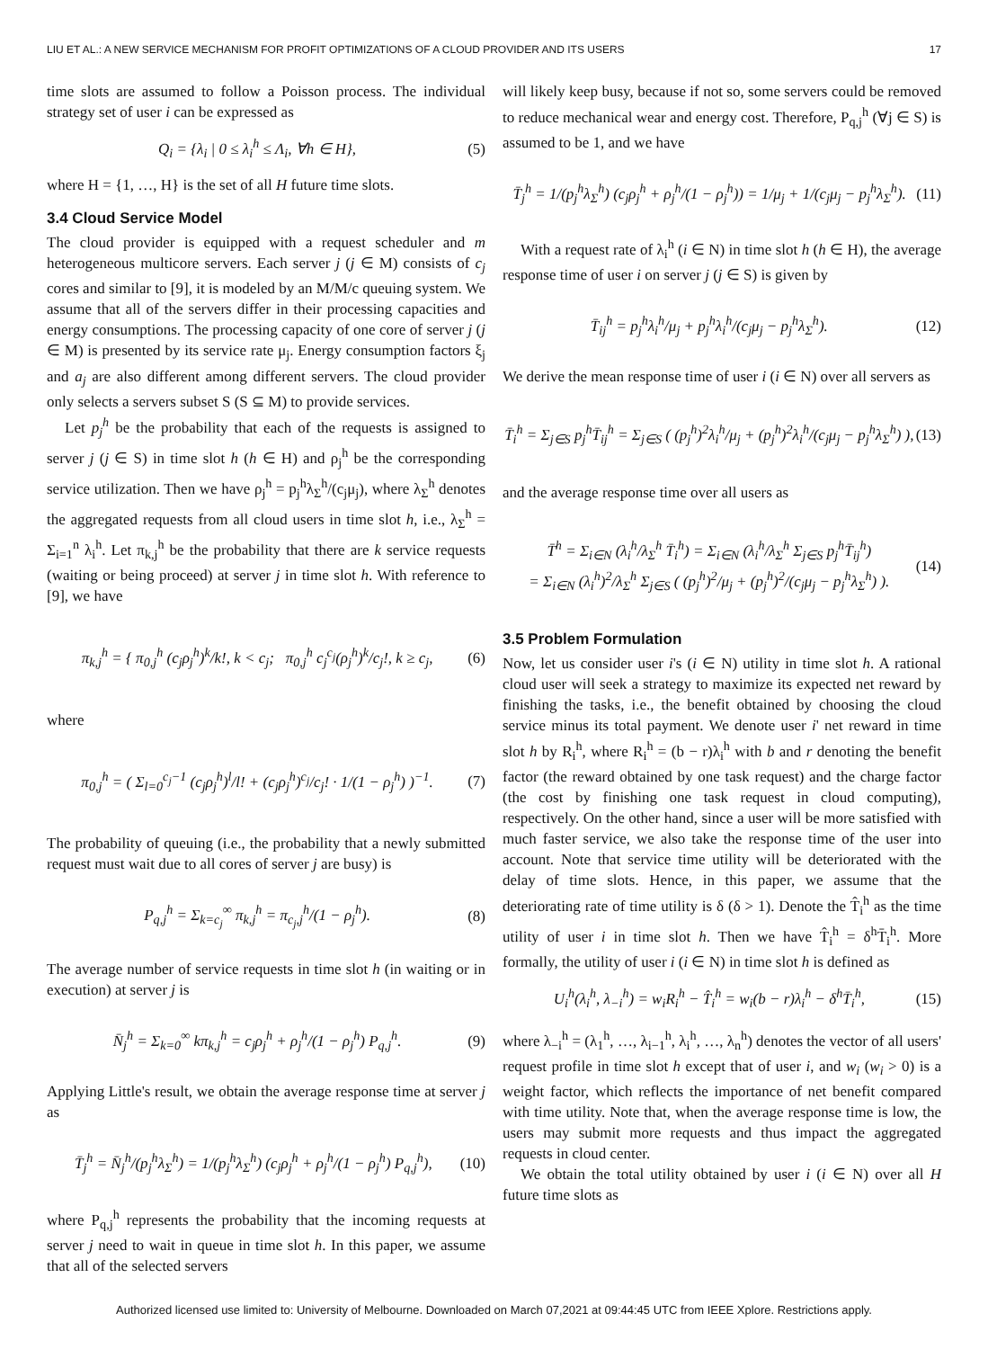LIU ET AL.: A NEW SERVICE MECHANISM FOR PROFIT OPTIMIZATIONS OF A CLOUD PROVIDER AND ITS USERS 17
time slots are assumed to follow a Poisson process. The individual strategy set of user i can be expressed as
Q<sub>i</sub> = {λ<sub>i</sub> | 0 ≤ λ<sub>i</sub><sup>h</sup> ≤ Λ<sub>i</sub>, ∀h ∈ H}, (5)
where H = {1, …, H} is the set of all H future time slots.
3.4 Cloud Service Model
The cloud provider is equipped with a request scheduler and m heterogeneous multicore servers. Each server j (j ∈ M) consists of c<sub>j</sub> cores and similar to [9], it is modeled by an M/M/c queuing system. We assume that all of the servers differ in their processing capacities and energy consumptions. The processing capacity of one core of server j (j ∈ M) is presented by its service rate μ<sub>j</sub>. Energy consumption factors ξ<sub>j</sub> and a<sub>j</sub> are also different among different servers. The cloud provider only selects a servers subset S (S ⊆ M) to provide services.
Let p<sub>j</sub><sup>h</sup> be the probability that each of the requests is assigned to server j (j ∈ S) in time slot h (h ∈ H) and ρ<sub>j</sub><sup>h</sup> be the corresponding service utilization. Then we have ρ<sub>j</sub><sup>h</sup> = p<sub>j</sub><sup>h</sup>λ<sub>Σ</sub><sup>h</sup>/(c<sub>j</sub>μ<sub>j</sub>), where λ<sub>Σ</sub><sup>h</sup> denotes the aggregated requests from all cloud users in time slot h, i.e., λ<sub>Σ</sub><sup>h</sup> = Σ<sub>i=1</sub><sup>n</sup> λ<sub>i</sub><sup>h</sup>. Let π<sub>k,j</sub><sup>h</sup> be the probability that there are k service requests (waiting or being proceed) at server j in time slot h. With reference to [9], we have
π<sub>k,j</sub><sup>h</sup> = { π<sub>0,j</sub><sup>h</sup> (c<sub>j</sub>ρ<sub>j</sub><sup>h</sup>)<sup>k</sup>/k!, k < c<sub>j</sub>; π<sub>0,j</sub><sup>h</sup> c<sub>j</sub><sup>c<sub>j</sub></sup>(ρ<sub>j</sub><sup>h</sup>)<sup>k</sup>/c<sub>j</sub>!, k ≥ c<sub>j</sub>, (6)
where
π<sub>0,j</sub><sup>h</sup> = ( Σ<sub>l=0</sub><sup>c<sub>j</sub>−1</sup> (c<sub>j</sub>ρ<sub>j</sub><sup>h</sup>)<sup>l</sup>/l! + (c<sub>j</sub>ρ<sub>j</sub><sup>h</sup>)<sup>c<sub>j</sub></sup>/c<sub>j</sub>! · 1/(1 − ρ<sub>j</sub><sup>h</sup>) )<sup>−1</sup>. (7)
The probability of queuing (i.e., the probability that a newly submitted request must wait due to all cores of server j are busy) is
P<sub>q,j</sub><sup>h</sup> = Σ<sub>k=c<sub>j</sub></sub><sup>∞</sup> π<sub>k,j</sub><sup>h</sup> = π<sub>c<sub>j</sub>,j</sub><sup>h</sup>/(1 − ρ<sub>j</sub><sup>h</sup>). (8)
The average number of service requests in time slot h (in waiting or in execution) at server j is
N̄<sub>j</sub><sup>h</sup> = Σ<sub>k=0</sub><sup>∞</sup> kπ<sub>k,j</sub><sup>h</sup> = c<sub>j</sub>ρ<sub>j</sub><sup>h</sup> + ρ<sub>j</sub><sup>h</sup>/(1 − ρ<sub>j</sub><sup>h</sup>) P<sub>q,j</sub><sup>h</sup>. (9)
Applying Little's result, we obtain the average response time at server j as
T̄<sub>j</sub><sup>h</sup> = N̄<sub>j</sub><sup>h</sup>/(p<sub>j</sub><sup>h</sup>λ<sub>Σ</sub><sup>h</sup>) = 1/(p<sub>j</sub><sup>h</sup>λ<sub>Σ</sub><sup>h</sup>) (c<sub>j</sub>ρ<sub>j</sub><sup>h</sup> + ρ<sub>j</sub><sup>h</sup>/(1 − ρ<sub>j</sub><sup>h</sup>) P<sub>q,j</sub><sup>h</sup>), (10)
where P<sub>q,j</sub><sup>h</sup> represents the probability that the incoming requests at server j need to wait in queue in time slot h. In this paper, we assume that all of the selected servers
will likely keep busy, because if not so, some servers could be removed to reduce mechanical wear and energy cost. Therefore, P<sub>q,j</sub><sup>h</sup> (∀j ∈ S) is assumed to be 1, and we have
T̄<sub>j</sub><sup>h</sup> = 1/(p<sub>j</sub><sup>h</sup>λ<sub>Σ</sub><sup>h</sup>) (c<sub>j</sub>ρ<sub>j</sub><sup>h</sup> + ρ<sub>j</sub><sup>h</sup>/(1 − ρ<sub>j</sub><sup>h</sup>)) = 1/μ<sub>j</sub> + 1/(c<sub>j</sub>μ<sub>j</sub> − p<sub>j</sub><sup>h</sup>λ<sub>Σ</sub><sup>h</sup>). (11)
With a request rate of λ<sub>i</sub><sup>h</sup> (i ∈ N) in time slot h (h ∈ H), the average response time of user i on server j (j ∈ S) is given by
T̄<sub>ij</sub><sup>h</sup> = p<sub>j</sub><sup>h</sup>λ<sub>i</sub><sup>h</sup>/μ<sub>j</sub> + p<sub>j</sub><sup>h</sup>λ<sub>i</sub><sup>h</sup>/(c<sub>j</sub>μ<sub>j</sub> − p<sub>j</sub><sup>h</sup>λ<sub>Σ</sub><sup>h</sup>). (12)
We derive the mean response time of user i (i ∈ N) over all servers as
T̄<sub>i</sub><sup>h</sup> = Σ<sub>j∈S</sub> p<sub>j</sub><sup>h</sup>T̄<sub>ij</sub><sup>h</sup> = Σ<sub>j∈S</sub> ( (p<sub>j</sub><sup>h</sup>)<sup>2</sup>λ<sub>i</sub><sup>h</sup>/μ<sub>j</sub> + (p<sub>j</sub><sup>h</sup>)<sup>2</sup>λ<sub>i</sub><sup>h</sup>/(c<sub>j</sub>μ<sub>j</sub> − p<sub>j</sub><sup>h</sup>λ<sub>Σ</sub><sup>h</sup>) ), (13)
and the average response time over all users as
T̄<sup>h</sup> = Σ<sub>i∈N</sub> (λ<sub>i</sub><sup>h</sup>/λ<sub>Σ</sub><sup>h</sup> T̄<sub>i</sub><sup>h</sup>) = Σ<sub>i∈N</sub> (λ<sub>i</sub><sup>h</sup>/λ<sub>Σ</sub><sup>h</sup> Σ<sub>j∈S</sub> p<sub>j</sub><sup>h</sup>T̄<sub>ij</sub><sup>h</sup>)
= Σ<sub>i∈N</sub> (λ<sub>i</sub><sup>h</sup>)<sup>2</sup>/λ<sub>Σ</sub><sup>h</sup> Σ<sub>j∈S</sub> ( (p<sub>j</sub><sup>h</sup>)<sup>2</sup>/μ<sub>j</sub> + (p<sub>j</sub><sup>h</sup>)<sup>2</sup>/(c<sub>j</sub>μ<sub>j</sub> − p<sub>j</sub><sup>h</sup>λ<sub>Σ</sub><sup>h</sup>) ). (14)
3.5 Problem Formulation
Now, let us consider user i's (i ∈ N) utility in time slot h. A rational cloud user will seek a strategy to maximize its expected net reward by finishing the tasks, i.e., the benefit obtained by choosing the cloud service minus its total payment. We denote user i' net reward in time slot h by R<sub>i</sub><sup>h</sup>, where R<sub>i</sub><sup>h</sup> = (b − r)λ<sub>i</sub><sup>h</sup> with b and r denoting the benefit factor (the reward obtained by one task request) and the charge factor (the cost by finishing one task request in cloud computing), respectively. On the other hand, since a user will be more satisfied with much faster service, we also take the response time of the user into account. Note that service time utility will be deteriorated with the delay of time slots. Hence, in this paper, we assume that the deteriorating rate of time utility is δ (δ > 1). Denote the T̂<sub>i</sub><sup>h</sup> as the time utility of user i in time slot h. Then we have T̂<sub>i</sub><sup>h</sup> = δ<sup>h</sup>T̄<sub>i</sub><sup>h</sup>. More formally, the utility of user i (i ∈ N) in time slot h is defined as
U<sub>i</sub><sup>h</sup>(λ<sub>i</sub><sup>h</sup>, λ<sub>−i</sub><sup>h</sup>) = w<sub>i</sub>R<sub>i</sub><sup>h</sup> − T̂<sub>i</sub><sup>h</sup> = w<sub>i</sub>(b − r)λ<sub>i</sub><sup>h</sup> − δ<sup>h</sup>T̄<sub>i</sub><sup>h</sup>, (15)
where λ<sub>−i</sub><sup>h</sup> = (λ<sub>1</sub><sup>h</sup>, …, λ<sub>i−1</sub><sup>h</sup>, λ<sub>i</sub><sup>h</sup>, …, λ<sub>n</sub><sup>h</sup>) denotes the vector of all users' request profile in time slot h except that of user i, and w<sub>i</sub> (w<sub>i</sub> > 0) is a weight factor, which reflects the importance of net benefit compared with time utility. Note that, when the average response time is low, the users may submit more requests and thus impact the aggregated requests in cloud center.
We obtain the total utility obtained by user i (i ∈ N) over all H future time slots as
Authorized licensed use limited to: University of Melbourne. Downloaded on March 07,2021 at 09:44:45 UTC from IEEE Xplore. Restrictions apply.